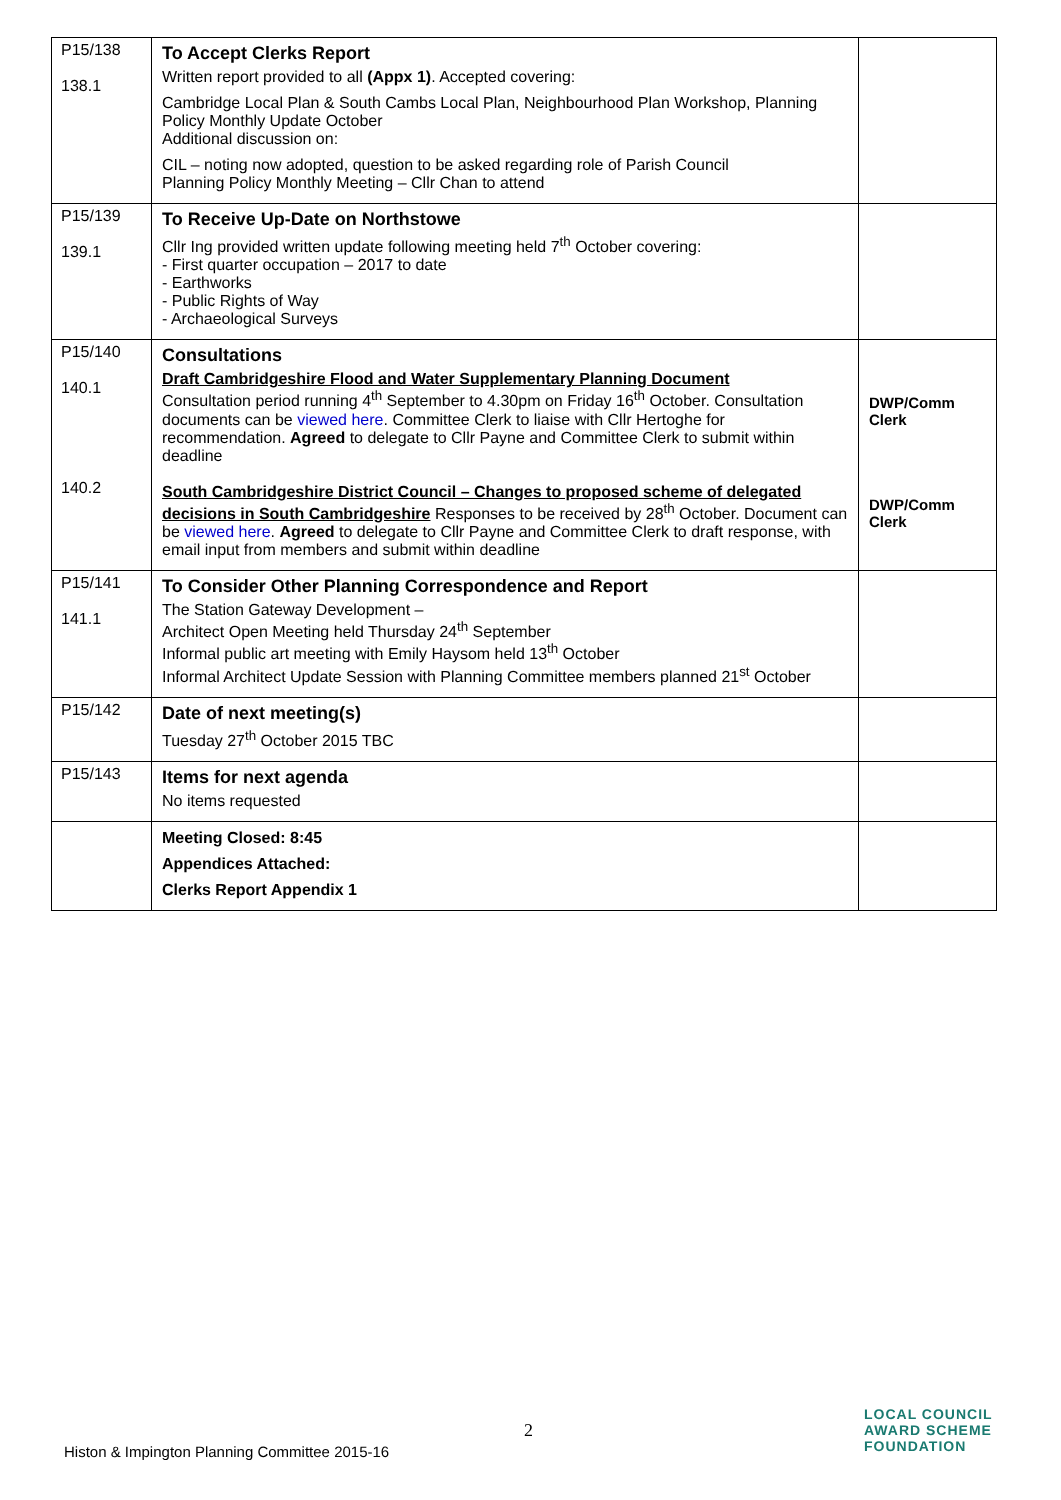| P15/138 138.1 | To Accept Clerks Report Written report provided to all (Appx 1) . Accepted covering: Cambridge Local Plan & South Cambs Local Plan, Neighbourhood Plan Workshop, Planning Policy Monthly Update October Additional discussion on: CIL – noting now adopted, question to be asked regarding role of Parish Council Planning Policy Monthly Meeting – Cllr Chan to attend | |
| P15/139 139.1 | To Receive Up-Date on Northstowe Cllr Ing provided written update following meeting held 7<sup>th</sup> October covering: - First quarter occupation – 2017 to date - Earthworks - Public Rights of Way - Archaeological Surveys | |
| P15/140 140.1 | Consultations Draft Cambridgeshire Flood and Water Supplementary Planning Document Consultation period running 4<sup>th</sup> September to 4.30pm on Friday 16<sup>th</sup> October. Consultation documents can be viewed here . Committee Clerk to liaise with Cllr Hertoghe for recommendation. Agreed to delegate to Cllr Payne and Committee Clerk to submit within deadline | DWP/Comm Clerk |
| 140.2 | South Cambridgeshire District Council – Changes to proposed scheme of delegated decisions in South Cambridgeshire Responses to be received by 28<sup>th</sup> October. Document can be viewed here . Agreed to delegate to Cllr Payne and Committee Clerk to draft response, with email input from members and submit within deadline | DWP/Comm Clerk |
| P15/141 141.1 | To Consider Other Planning Correspondence and Report The Station Gateway Development – Architect Open Meeting held Thursday 24<sup>th</sup> September Informal public art meeting with Emily Haysom held 13<sup>th</sup> October Informal Architect Update Session with Planning Committee members planned 21<sup>st</sup> October | |
| P15/142 | Date of next meeting(s) Tuesday 27<sup>th</sup> October 2015 TBC | |
| P15/143 | Items for next agenda No items requested | |
| | Meeting Closed: 8:45 Appendices Attached: Clerks Report Appendix 1 | |
2
Histon & Impington Planning Committee 2015-16
LOCAL COUNCIL
AWARD SCHEME
FOUNDATION